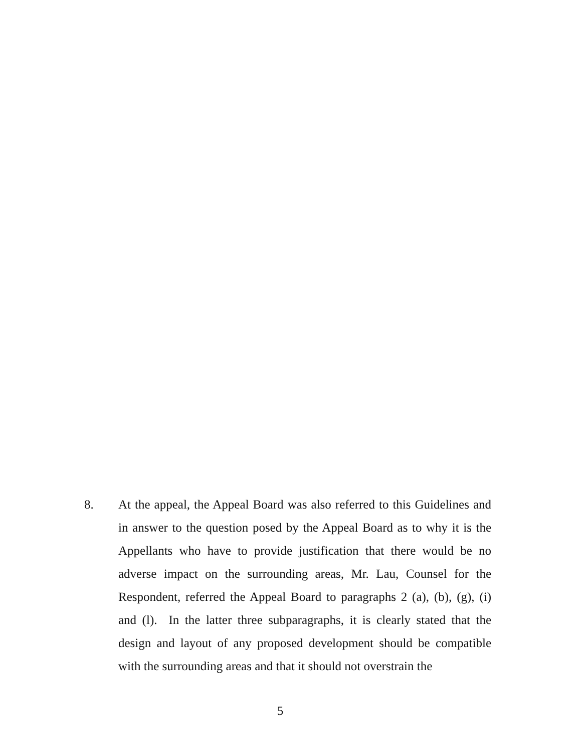8. At the appeal, the Appeal Board was also referred to this Guidelines and in answer to the question posed by the Appeal Board as to why it is the Appellants who have to provide justification that there would be no adverse impact on the surrounding areas, Mr. Lau, Counsel for the Respondent, referred the Appeal Board to paragraphs 2 (a), (b), (g), (i) and (l). In the latter three subparagraphs, it is clearly stated that the design and layout of any proposed development should be compatible with the surrounding areas and that it should not overstrain the
5